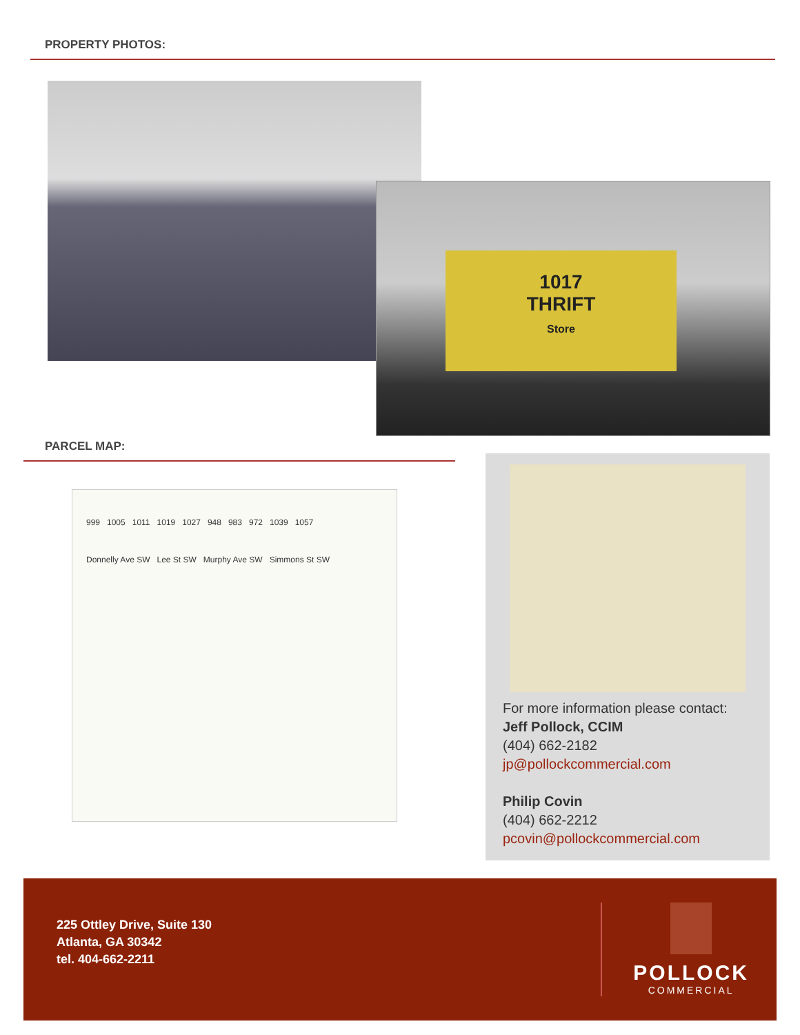PROPERTY PHOTOS:
1017
THRIFT
Store
PARCEL MAP:
999 1005 1011 1019 1027 948 983 972 1039 1057
Donnelly Ave SW Lee St SW Murphy Ave SW Simmons St SW
For more information please contact:
Jeff Pollock, CCIM
(404) 662-2182
jp@pollockcommercial.com
Philip Covin
(404) 662-2212
pcovin@pollockcommercial.com
225 Ottley Drive, Suite 130
Atlanta, GA 30342
tel. 404-662-2211
POLLOCK
COMMERCIAL